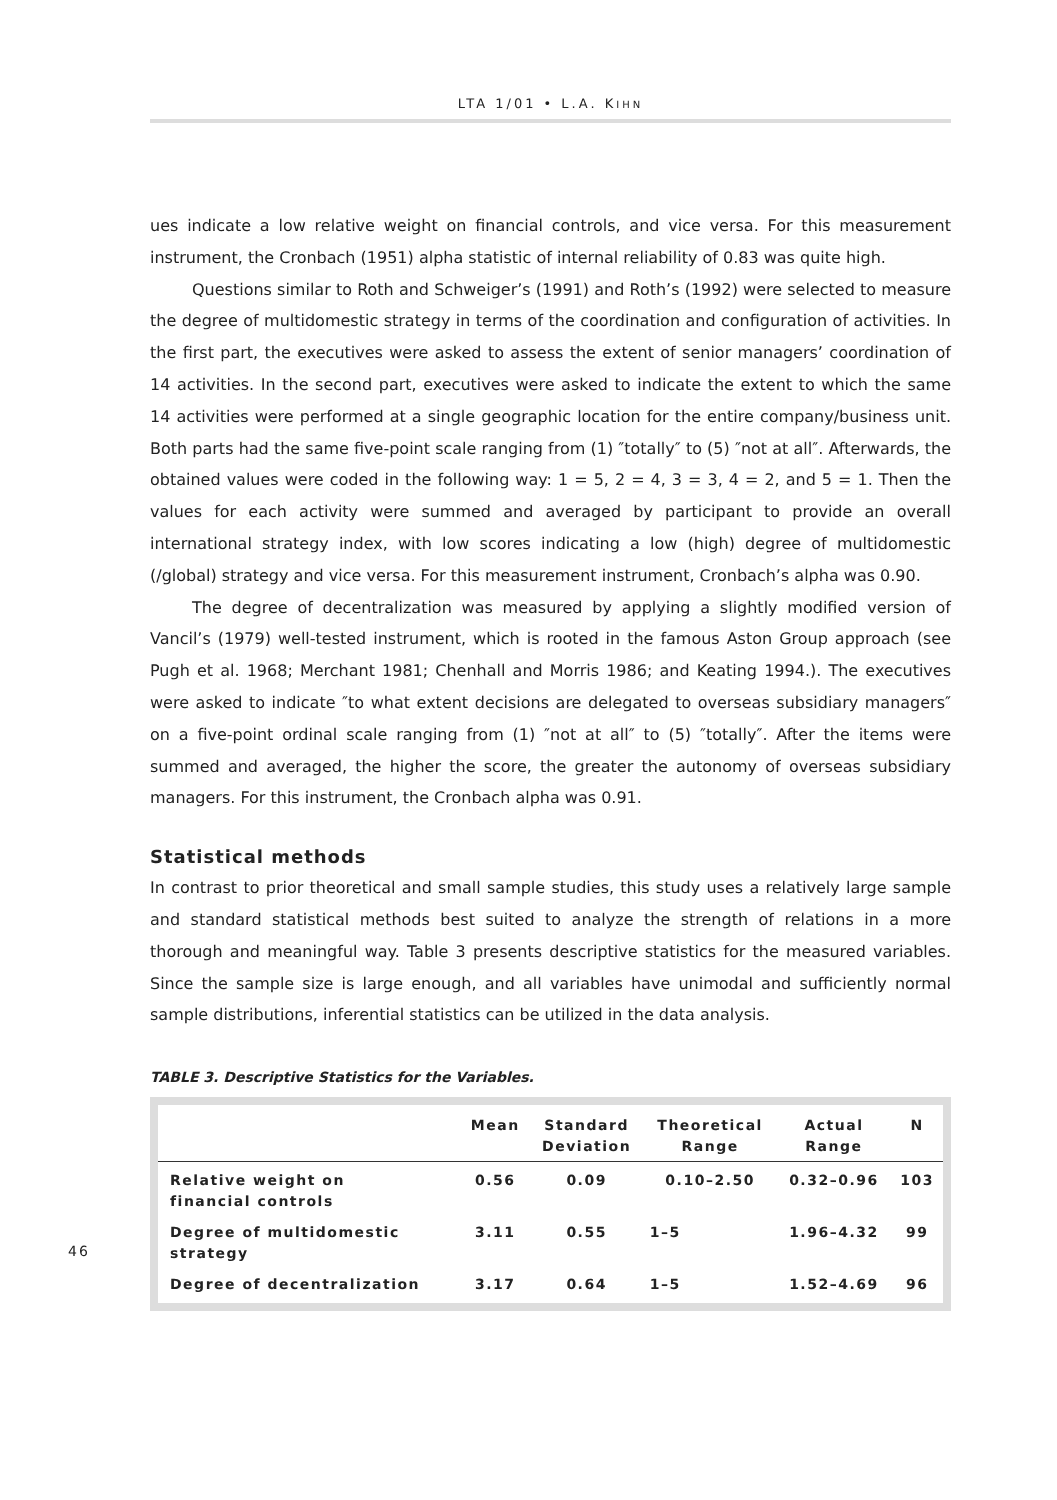LTA 1/01 • L.A. KIHN
ues indicate a low relative weight on financial controls, and vice versa. For this measurement instrument, the Cronbach (1951) alpha statistic of internal reliability of 0.83 was quite high.
Questions similar to Roth and Schweiger’s (1991) and Roth’s (1992) were selected to measure the degree of multidomestic strategy in terms of the coordination and configuration of activities. In the first part, the executives were asked to assess the extent of senior managers’ coordination of 14 activities. In the second part, executives were asked to indicate the extent to which the same 14 activities were performed at a single geographic location for the entire company/business unit. Both parts had the same five-point scale ranging from (1) ″totally″ to (5) ″not at all″. Afterwards, the obtained values were coded in the following way: 1 = 5, 2 = 4, 3 = 3, 4 = 2, and 5 = 1. Then the values for each activity were summed and averaged by participant to provide an overall international strategy index, with low scores indicating a low (high) degree of multidomestic (/global) strategy and vice versa. For this measurement instrument, Cronbach’s alpha was 0.90.
The degree of decentralization was measured by applying a slightly modified version of Vancil’s (1979) well-tested instrument, which is rooted in the famous Aston Group approach (see Pugh et al. 1968; Merchant 1981; Chenhall and Morris 1986; and Keating 1994.). The executives were asked to indicate ″to what extent decisions are delegated to overseas subsidiary managers″ on a five-point ordinal scale ranging from (1) ″not at all″ to (5) ″totally″. After the items were summed and averaged, the higher the score, the greater the autonomy of overseas subsidiary managers. For this instrument, the Cronbach alpha was 0.91.
Statistical methods
In contrast to prior theoretical and small sample studies, this study uses a relatively large sample and standard statistical methods best suited to analyze the strength of relations in a more thorough and meaningful way. Table 3 presents descriptive statistics for the measured variables. Since the sample size is large enough, and all variables have unimodal and sufficiently normal sample distributions, inferential statistics can be utilized in the data analysis.
TABLE 3. Descriptive Statistics for the Variables.
| | Mean | Standard Deviation | Theoretical Range | Actual Range | N |
| --- | --- | --- | --- | --- | --- |
| Relative weight on financial controls | 0.56 | 0.09 | 0.10–2.50 | 0.32–0.96 | 103 |
| Degree of multidomestic strategy | 3.11 | 0.55 | 1–5 | 1.96–4.32 | 99 |
| Degree of decentralization | 3.17 | 0.64 | 1–5 | 1.52–4.69 | 96 |
46